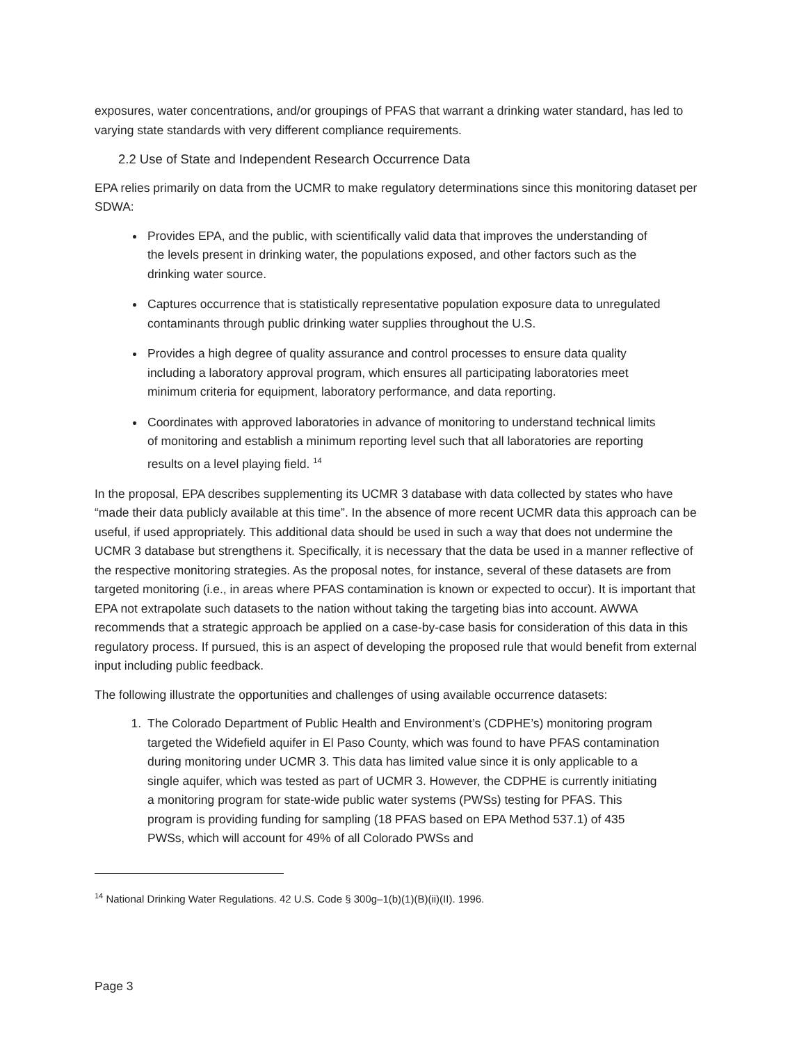exposures, water concentrations, and/or groupings of PFAS that warrant a drinking water standard, has led to varying state standards with very different compliance requirements.
2.2 Use of State and Independent Research Occurrence Data
EPA relies primarily on data from the UCMR to make regulatory determinations since this monitoring dataset per SDWA:
Provides EPA, and the public, with scientifically valid data that improves the understanding of the levels present in drinking water, the populations exposed, and other factors such as the drinking water source.
Captures occurrence that is statistically representative population exposure data to unregulated contaminants through public drinking water supplies throughout the U.S.
Provides a high degree of quality assurance and control processes to ensure data quality including a laboratory approval program, which ensures all participating laboratories meet minimum criteria for equipment, laboratory performance, and data reporting.
Coordinates with approved laboratories in advance of monitoring to understand technical limits of monitoring and establish a minimum reporting level such that all laboratories are reporting results on a level playing field. <sup>14</sup>
In the proposal, EPA describes supplementing its UCMR 3 database with data collected by states who have “made their data publicly available at this time”. In the absence of more recent UCMR data this approach can be useful, if used appropriately. This additional data should be used in such a way that does not undermine the UCMR 3 database but strengthens it. Specifically, it is necessary that the data be used in a manner reflective of the respective monitoring strategies. As the proposal notes, for instance, several of these datasets are from targeted monitoring (i.e., in areas where PFAS contamination is known or expected to occur). It is important that EPA not extrapolate such datasets to the nation without taking the targeting bias into account. AWWA recommends that a strategic approach be applied on a case-by-case basis for consideration of this data in this regulatory process. If pursued, this is an aspect of developing the proposed rule that would benefit from external input including public feedback.
The following illustrate the opportunities and challenges of using available occurrence datasets:
1. The Colorado Department of Public Health and Environment’s (CDPHE’s) monitoring program targeted the Widefield aquifer in El Paso County, which was found to have PFAS contamination during monitoring under UCMR 3. This data has limited value since it is only applicable to a single aquifer, which was tested as part of UCMR 3. However, the CDPHE is currently initiating a monitoring program for state-wide public water systems (PWSs) testing for PFAS. This program is providing funding for sampling (18 PFAS based on EPA Method 537.1) of 435 PWSs, which will account for 49% of all Colorado PWSs and
<sup>14</sup> National Drinking Water Regulations. 42 U.S. Code § 300g–1(b)(1)(B)(ii)(II). 1996.
Page 3